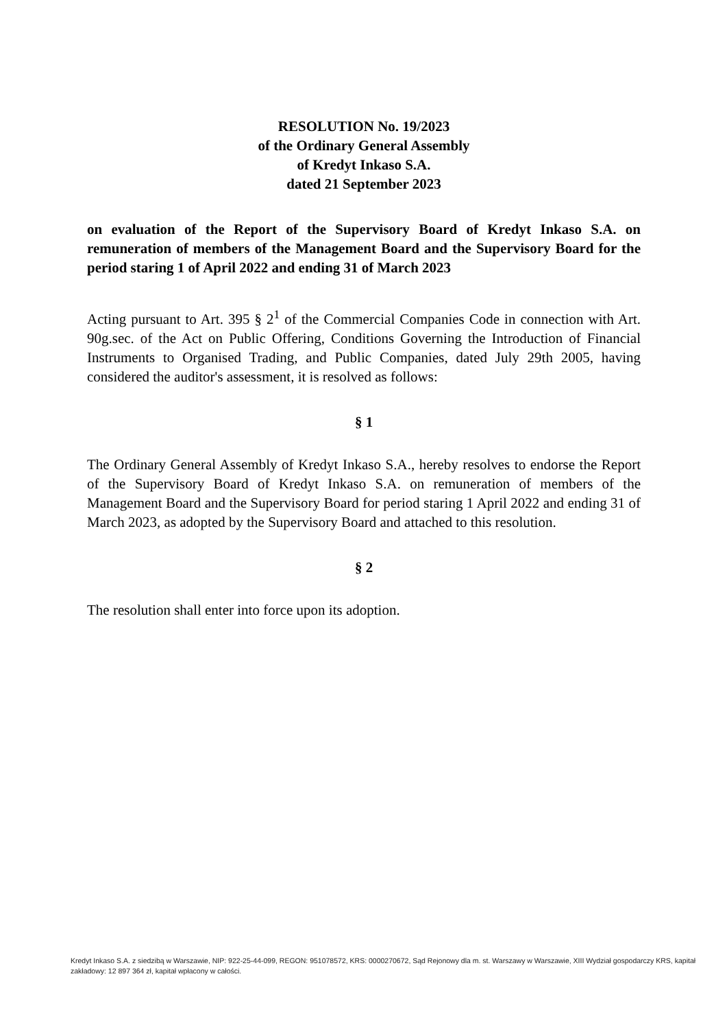RESOLUTION No. 19/2023
of the Ordinary General Assembly
of Kredyt Inkaso S.A.
dated 21 September 2023
on evaluation of the Report of the Supervisory Board of Kredyt Inkaso S.A. on remuneration of members of the Management Board and the Supervisory Board for the period staring 1 of April 2022 and ending 31 of March 2023
Acting pursuant to Art. 395 § 2<sup>1</sup> of the Commercial Companies Code in connection with Art. 90g.sec. of the Act on Public Offering, Conditions Governing the Introduction of Financial Instruments to Organised Trading, and Public Companies, dated July 29th 2005, having considered the auditor's assessment, it is resolved as follows:
§ 1
The Ordinary General Assembly of Kredyt Inkaso S.A., hereby resolves to endorse the Report of the Supervisory Board of Kredyt Inkaso S.A. on remuneration of members of the Management Board and the Supervisory Board for period staring 1 April 2022 and ending 31 of March 2023, as adopted by the Supervisory Board and attached to this resolution.
§ 2
The resolution shall enter into force upon its adoption.
Kredyt Inkaso S.A. z siedzibą w Warszawie, NIP: 922-25-44-099, REGON: 951078572, KRS: 0000270672, Sąd Rejonowy dla m. st. Warszawy w Warszawie, XIII Wydział gospodarczy KRS, kapitał zakładowy: 12 897 364 zł, kapitał wpłacony w całości.